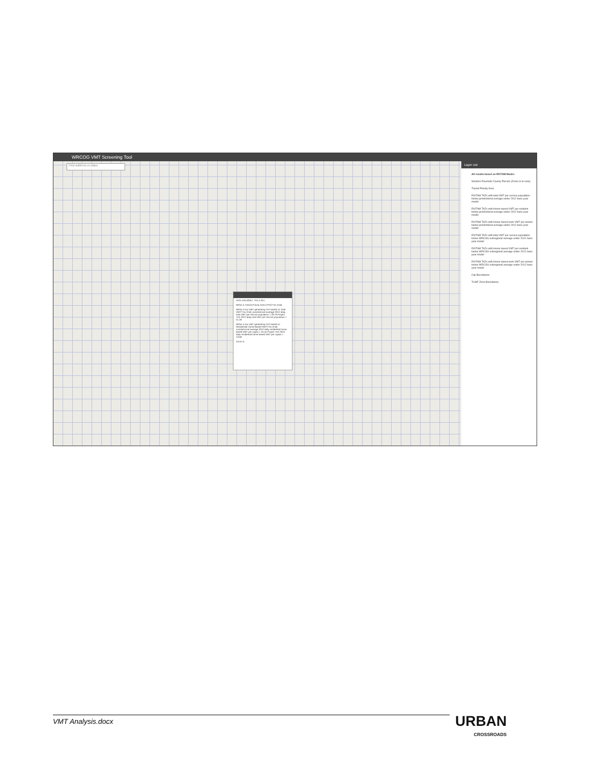WRCOG VMT Screening Tool
Find address or place
APN:419140057, TAZ:4,344
Within a Transit Priority Area (TPA)? No (Fail)
Within a low VMT generating TAZ based on Total VMT? No (Fail) Jurisdictional average 2012 daily total VMT per service population = 29.79 Project TAZ 2012 daily total VMT per service population = 41.26
Within a low VMT generating TAZ based on Residential Home-Based VMT? No (Fail) Jurisdictional average 2012 daily residential home based VMT per capita = 10.45 Project TAZ 2012 daily residential home based VMT per capita = 13.69
Zoom to
Layer List
All results based on RIVTAM Model.
Western Riverside County Parcels (Zoom in to view)
Transit Priority Area
RIVTAM TAZs with total VMT per service population below jurisdictional average under 2012 base year model
RIVTAM TAZs with Home-based VMT per resident below jurisdictional average under 2012 base year model
RIVTAM TAZs with Home-based work VMT per worker below jurisdictional average under 2012 base year model
RIVTAM TAZs with total VMT per service population below WRCOG subregional average under 2012 base year model
RIVTAM TAZs with Home-based VMT per resident below WRCOG subregional average under 2012 base year model
RIVTAM TAZs with Home-based work VMT per worker below WRCOG subregional average under 2012 base year model
City Boundaries
TUMF Zone Boundaries
VMT Analysis.docx URBAN
CROSSROADS